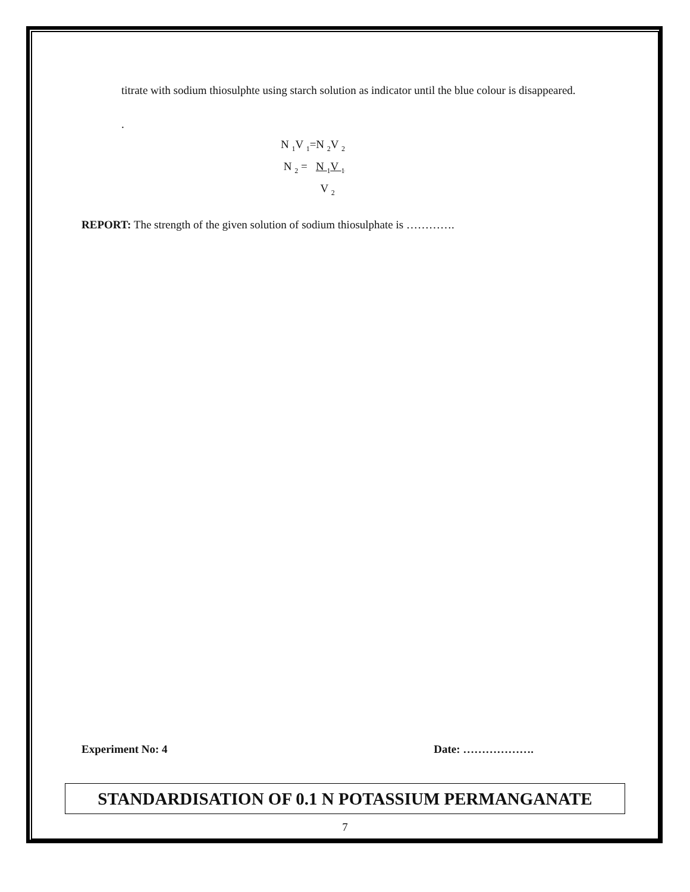titrate with sodium thiosulphte using starch solution as indicator until the blue colour is disappeared.
.
N <sub>1</sub>V <sub>1</sub>=N <sub>2</sub>V <sub>2</sub>
N <sub>2</sub> = N <sub>1</sub>V <sub>1</sub>
V <sub>2</sub>
REPORT: The strength of the given solution of sodium thiosulphate is ………….
Experiment No: 4 Date: ……………….
STANDARDISATION OF 0.1 N POTASSIUM PERMANGANATE
7